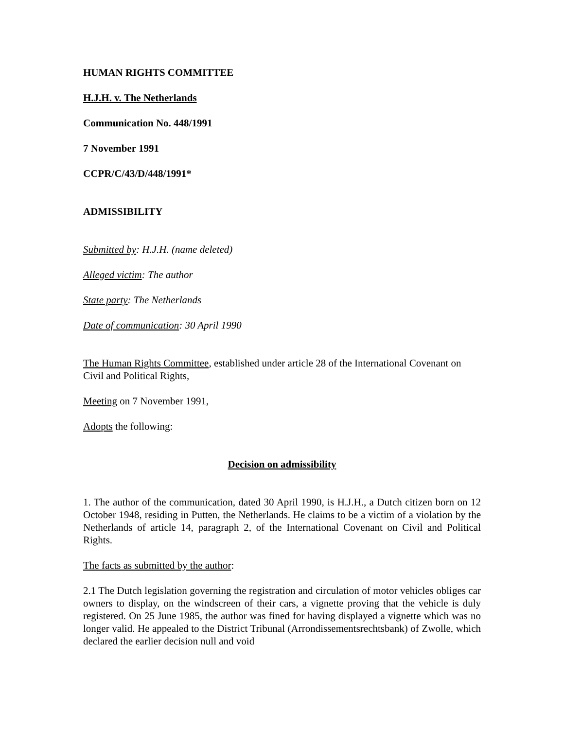HUMAN RIGHTS COMMITTEE
H.J.H. v. The Netherlands
Communication No. 448/1991
7 November 1991
CCPR/C/43/D/448/1991*
ADMISSIBILITY
Submitted by: H.J.H. (name deleted)
Alleged victim: The author
State party: The Netherlands
Date of communication: 30 April 1990
The Human Rights Committee, established under article 28 of the International Covenant on Civil and Political Rights,
Meeting on 7 November 1991,
Adopts the following:
Decision on admissibility
1. The author of the communication, dated 30 April 1990, is H.J.H., a Dutch citizen born on 12 October 1948, residing in Putten, the Netherlands. He claims to be a victim of a violation by the Netherlands of article 14, paragraph 2, of the International Covenant on Civil and Political Rights.
The facts as submitted by the author:
2.1 The Dutch legislation governing the registration and circulation of motor vehicles obliges car owners to display, on the windscreen of their cars, a vignette proving that the vehicle is duly registered. On 25 June 1985, the author was fined for having displayed a vignette which was no longer valid. He appealed to the District Tribunal (Arrondissementsrechtsbank) of Zwolle, which declared the earlier decision null and void